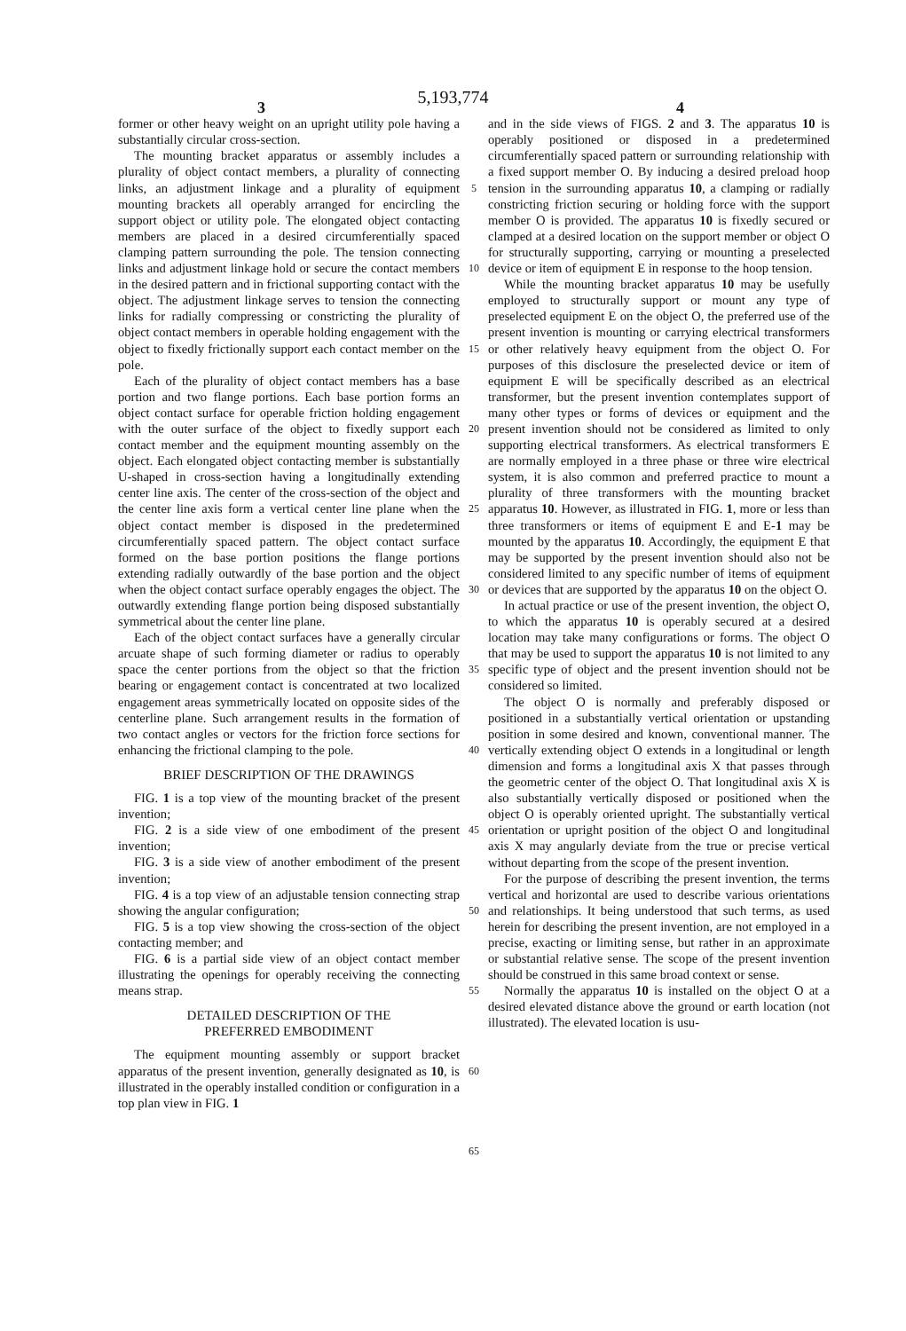5,193,774
3 4
former or other heavy weight on an upright utility pole having a substantially circular cross-section.
The mounting bracket apparatus or assembly includes a plurality of object contact members, a plurality of connecting links, an adjustment linkage and a plurality of equipment mounting brackets all operably arranged for encircling the support object or utility pole. The elongated object contacting members are placed in a desired circumferentially spaced clamping pattern surrounding the pole. The tension connecting links and adjustment linkage hold or secure the contact members in the desired pattern and in frictional supporting contact with the object. The adjustment linkage serves to tension the connecting links for radially compressing or constricting the plurality of object contact members in operable holding engagement with the object to fixedly frictionally support each contact member on the pole.
Each of the plurality of object contact members has a base portion and two flange portions. Each base portion forms an object contact surface for operable friction holding engagement with the outer surface of the object to fixedly support each contact member and the equipment mounting assembly on the object. Each elongated object contacting member is substantially U-shaped in cross-section having a longitudinally extending center line axis. The center of the cross-section of the object and the center line axis form a vertical center line plane when the object contact member is disposed in the predetermined circumferentially spaced pattern. The object contact surface formed on the base portion positions the flange portions extending radially outwardly of the base portion and the object when the object contact surface operably engages the object. The outwardly extending flange portion being disposed substantially symmetrical about the center line plane.
Each of the object contact surfaces have a generally circular arcuate shape of such forming diameter or radius to operably space the center portions from the object so that the friction bearing or engagement contact is concentrated at two localized engagement areas symmetrically located on opposite sides of the centerline plane. Such arrangement results in the formation of two contact angles or vectors for the friction force sections for enhancing the frictional clamping to the pole.
BRIEF DESCRIPTION OF THE DRAWINGS
FIG. 1 is a top view of the mounting bracket of the present invention;
FIG. 2 is a side view of one embodiment of the present invention;
FIG. 3 is a side view of another embodiment of the present invention;
FIG. 4 is a top view of an adjustable tension connecting strap showing the angular configuration;
FIG. 5 is a top view showing the cross-section of the object contacting member; and
FIG. 6 is a partial side view of an object contact member illustrating the openings for operably receiving the connecting means strap.
DETAILED DESCRIPTION OF THE
PREFERRED EMBODIMENT
The equipment mounting assembly or support bracket apparatus of the present invention, generally designated as 10, is illustrated in the operably installed condition or configuration in a top plan view in FIG. 1
5
10
15
20
25
30
35
40
45
50
55
60
65
and in the side views of FIGS. 2 and 3. The apparatus 10 is operably positioned or disposed in a predetermined circumferentially spaced pattern or surrounding relationship with a fixed support member O. By inducing a desired preload hoop tension in the surrounding apparatus 10, a clamping or radially constricting friction securing or holding force with the support member O is provided. The apparatus 10 is fixedly secured or clamped at a desired location on the support member or object O for structurally supporting, carrying or mounting a preselected device or item of equipment E in response to the hoop tension.
While the mounting bracket apparatus 10 may be usefully employed to structurally support or mount any type of preselected equipment E on the object O, the preferred use of the present invention is mounting or carrying electrical transformers or other relatively heavy equipment from the object O. For purposes of this disclosure the preselected device or item of equipment E will be specifically described as an electrical transformer, but the present invention contemplates support of many other types or forms of devices or equipment and the present invention should not be considered as limited to only supporting electrical transformers. As electrical transformers E are normally employed in a three phase or three wire electrical system, it is also common and preferred practice to mount a plurality of three transformers with the mounting bracket apparatus 10. However, as illustrated in FIG. 1, more or less than three transformers or items of equipment E and E-1 may be mounted by the apparatus 10. Accordingly, the equipment E that may be supported by the present invention should also not be considered limited to any specific number of items of equipment or devices that are supported by the apparatus 10 on the object O.
In actual practice or use of the present invention, the object O, to which the apparatus 10 is operably secured at a desired location may take many configurations or forms. The object O that may be used to support the apparatus 10 is not limited to any specific type of object and the present invention should not be considered so limited.
The object O is normally and preferably disposed or positioned in a substantially vertical orientation or upstanding position in some desired and known, conventional manner. The vertically extending object O extends in a longitudinal or length dimension and forms a longitudinal axis X that passes through the geometric center of the object O. That longitudinal axis X is also substantially vertically disposed or positioned when the object O is operably oriented upright. The substantially vertical orientation or upright position of the object O and longitudinal axis X may angularly deviate from the true or precise vertical without departing from the scope of the present invention.
For the purpose of describing the present invention, the terms vertical and horizontal are used to describe various orientations and relationships. It being understood that such terms, as used herein for describing the present invention, are not employed in a precise, exacting or limiting sense, but rather in an approximate or substantial relative sense. The scope of the present invention should be construed in this same broad context or sense.
Normally the apparatus 10 is installed on the object O at a desired elevated distance above the ground or earth location (not illustrated). The elevated location is usu-